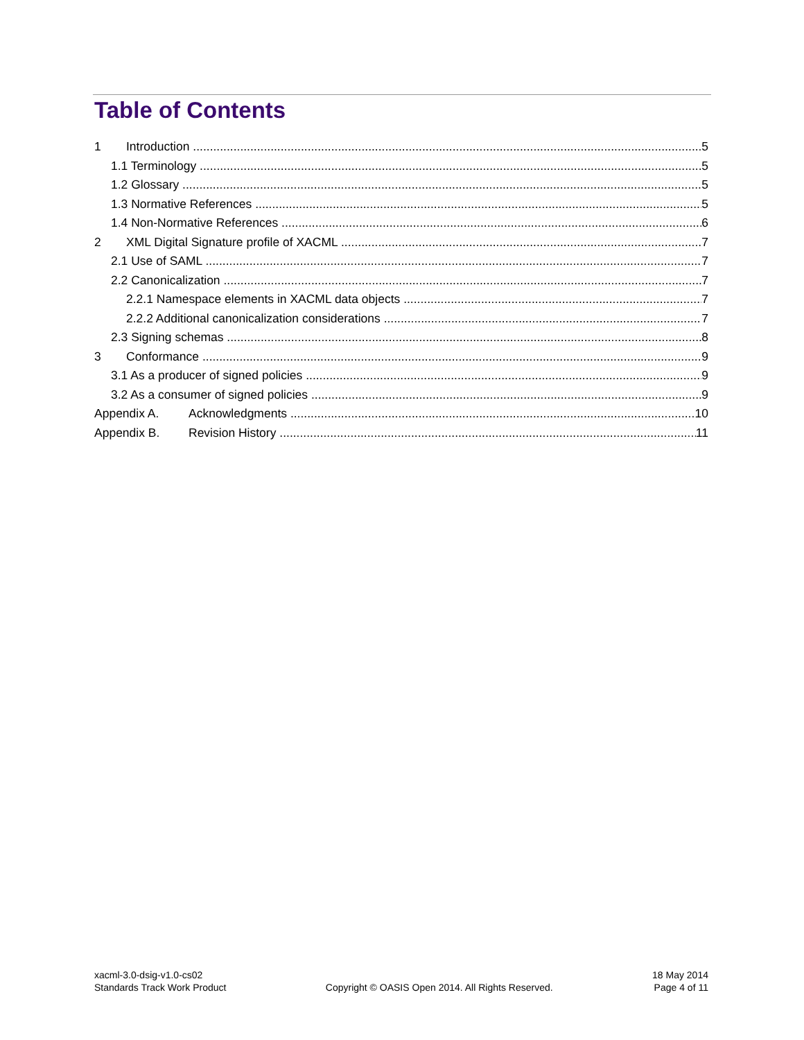Table of Contents
1 Introduction 5
1.1 Terminology 5
1.2 Glossary 5
1.3 Normative References 5
1.4 Non-Normative References 6
2 XML Digital Signature profile of XACML 7
2.1 Use of SAML 7
2.2 Canonicalization 7
2.2.1 Namespace elements in XACML data objects 7
2.2.2 Additional canonicalization considerations 7
2.3 Signing schemas 8
3 Conformance 9
3.1 As a producer of signed policies 9
3.2 As a consumer of signed policies 9
Appendix A. Acknowledgments 10
Appendix B. Revision History 11
xacml-3.0-dsig-v1.0-cs02
Standards Track Work Product
Copyright © OASIS Open 2014. All Rights Reserved.
18 May 2014
Page 4 of 11